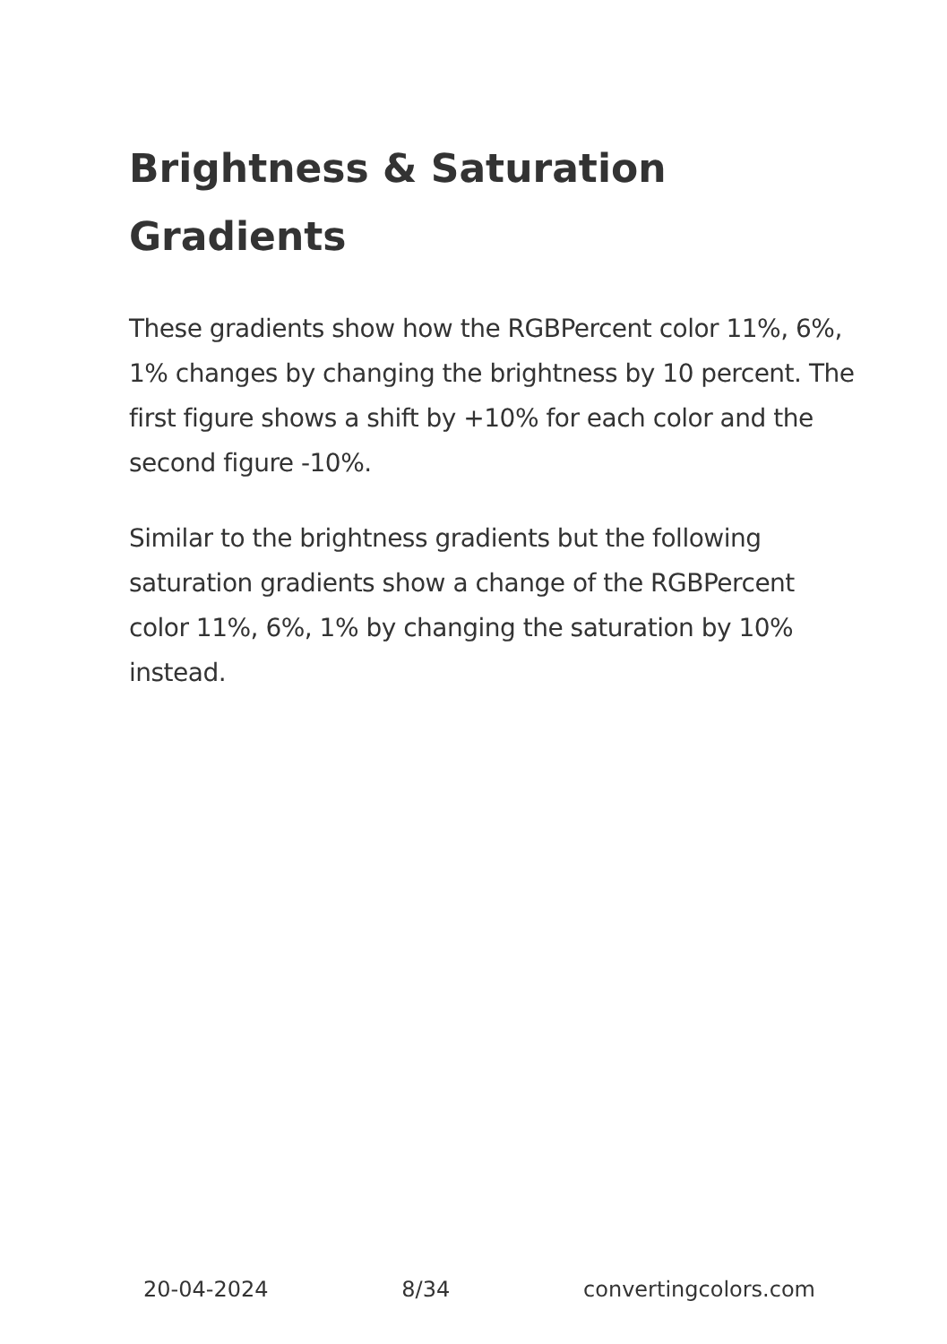Brightness & Saturation Gradients
These gradients show how the RGBPercent color 11%, 6%, 1% changes by changing the brightness by 10 percent. The first figure shows a shift by +10% for each color and the second figure -10%.
Similar to the brightness gradients but the following saturation gradients show a change of the RGBPercent color 11%, 6%, 1% by changing the saturation by 10% instead.
20-04-2024 8/34 convertingcolors.com